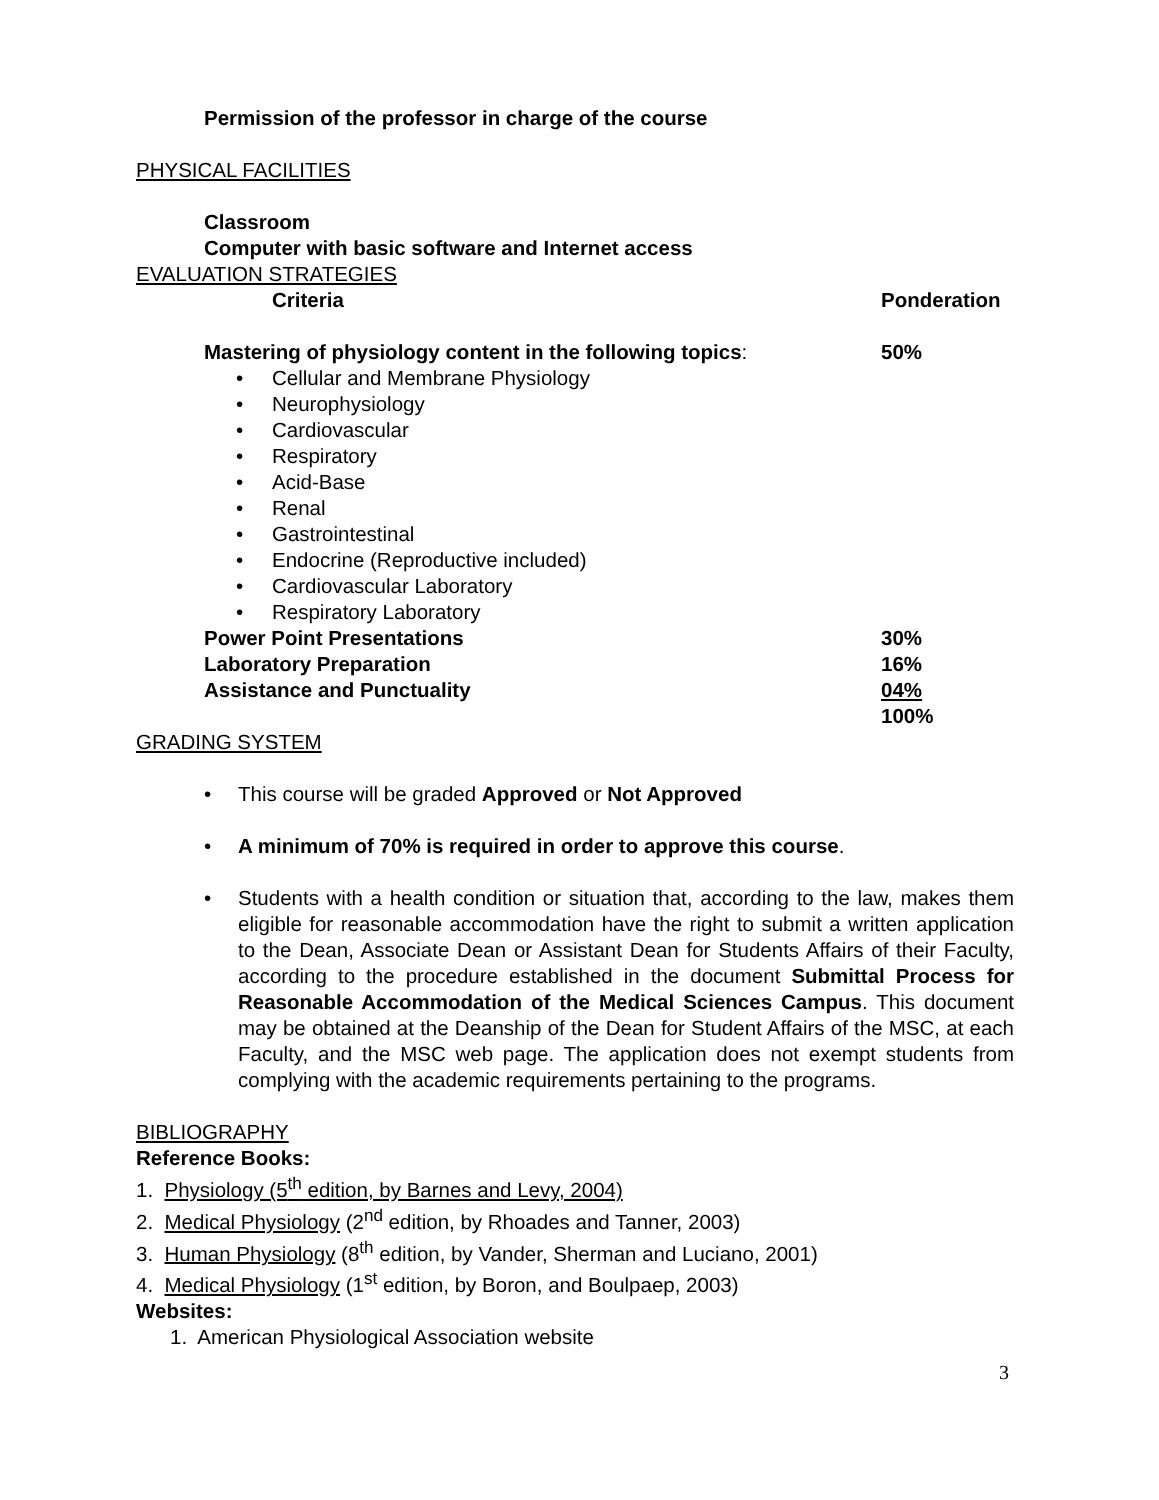Permission of the professor in charge of the course
PHYSICAL FACILITIES
Classroom
Computer with basic software and Internet access
EVALUATION STRATEGIES
| Criteria | Ponderation |
| Mastering of physiology content in the following topics : | 50% |
| • Cellular and Membrane Physiology • Neurophysiology • Cardiovascular • Respiratory • Acid-Base • Renal • Gastrointestinal • Endocrine (Reproductive included) • Cardiovascular Laboratory • Respiratory Laboratory | |
| Power Point Presentations | 30% |
| Laboratory Preparation | 16% |
| Assistance and Punctuality | 04% |
| | 100% |
GRADING SYSTEM
• This course will be graded Approved or Not Approved
• A minimum of 70% is required in order to approve this course.
• Students with a health condition or situation that, according to the law, makes them eligible for reasonable accommodation have the right to submit a written application to the Dean, Associate Dean or Assistant Dean for Students Affairs of their Faculty, according to the procedure established in the document Submittal Process for Reasonable Accommodation of the Medical Sciences Campus. This document may be obtained at the Deanship of the Dean for Student Affairs of the MSC, at each Faculty, and the MSC web page. The application does not exempt students from complying with the academic requirements pertaining to the programs.
BIBLIOGRAPHY
Reference Books:
1. Physiology (5<sup>th</sup> edition, by Barnes and Levy, 2004)
2. Medical Physiology (2<sup>nd</sup> edition, by Rhoades and Tanner, 2003)
3. Human Physiology (8<sup>th</sup> edition, by Vander, Sherman and Luciano, 2001)
4. Medical Physiology (1<sup>st</sup> edition, by Boron, and Boulpaep, 2003)
Websites:
1. American Physiological Association website
3